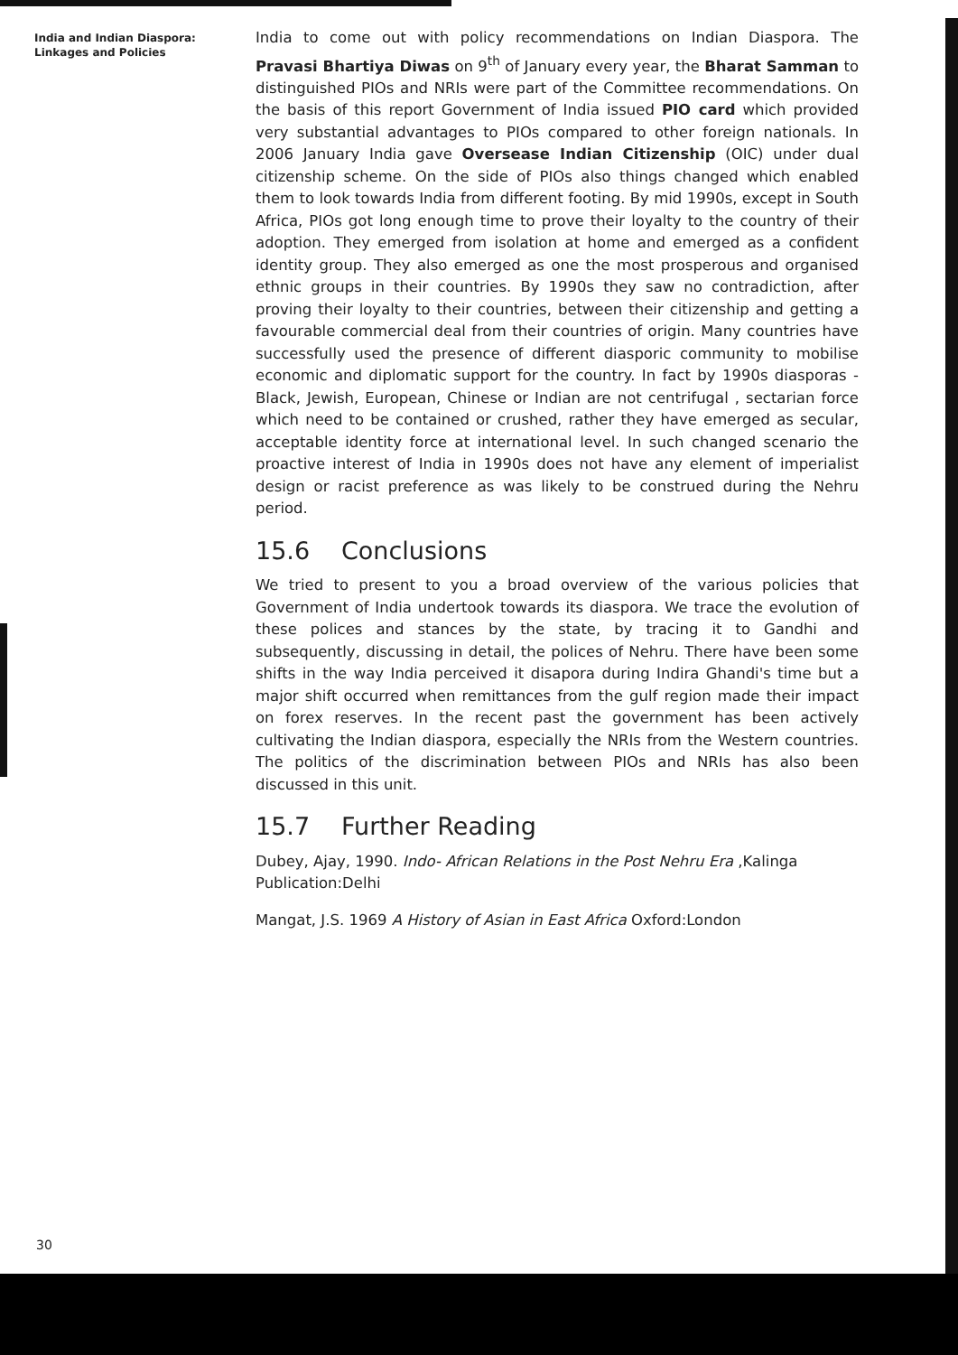India and Indian Diaspora:
Linkages and Policies
India to come out with policy recommendations on Indian Diaspora. The Pravasi Bhartiya Diwas on 9<sup>th</sup> of January every year, the Bharat Samman to distinguished PIOs and NRIs were part of the Committee recommendations. On the basis of this report Government of India issued PIO card which provided very substantial advantages to PIOs compared to other foreign nationals. In 2006 January India gave Oversease Indian Citizenship (OIC) under dual citizenship scheme. On the side of PIOs also things changed which enabled them to look towards India from different footing. By mid 1990s, except in South Africa, PIOs got long enough time to prove their loyalty to the country of their adoption. They emerged from isolation at home and emerged as a confident identity group. They also emerged as one the most prosperous and organised ethnic groups in their countries. By 1990s they saw no contradiction, after proving their loyalty to their countries, between their citizenship and getting a favourable commercial deal from their countries of origin. Many countries have successfully used the presence of different diasporic community to mobilise economic and diplomatic support for the country. In fact by 1990s diasporas - Black, Jewish, European, Chinese or Indian are not centrifugal , sectarian force which need to be contained or crushed, rather they have emerged as secular, acceptable identity force at international level. In such changed scenario the proactive interest of India in 1990s does not have any element of imperialist design or racist preference as was likely to be construed during the Nehru period.
15.6 Conclusions
We tried to present to you a broad overview of the various policies that Government of India undertook towards its diaspora. We trace the evolution of these polices and stances by the state, by tracing it to Gandhi and subsequently, discussing in detail, the polices of Nehru. There have been some shifts in the way India perceived it disapora during Indira Ghandi's time but a major shift occurred when remittances from the gulf region made their impact on forex reserves. In the recent past the government has been actively cultivating the Indian diaspora, especially the NRIs from the Western countries. The politics of the discrimination between PIOs and NRIs has also been discussed in this unit.
15.7 Further Reading
Dubey, Ajay, 1990. Indo- African Relations in the Post Nehru Era ,Kalinga Publication:Delhi
Mangat, J.S. 1969 A History of Asian in East Africa Oxford:London
30